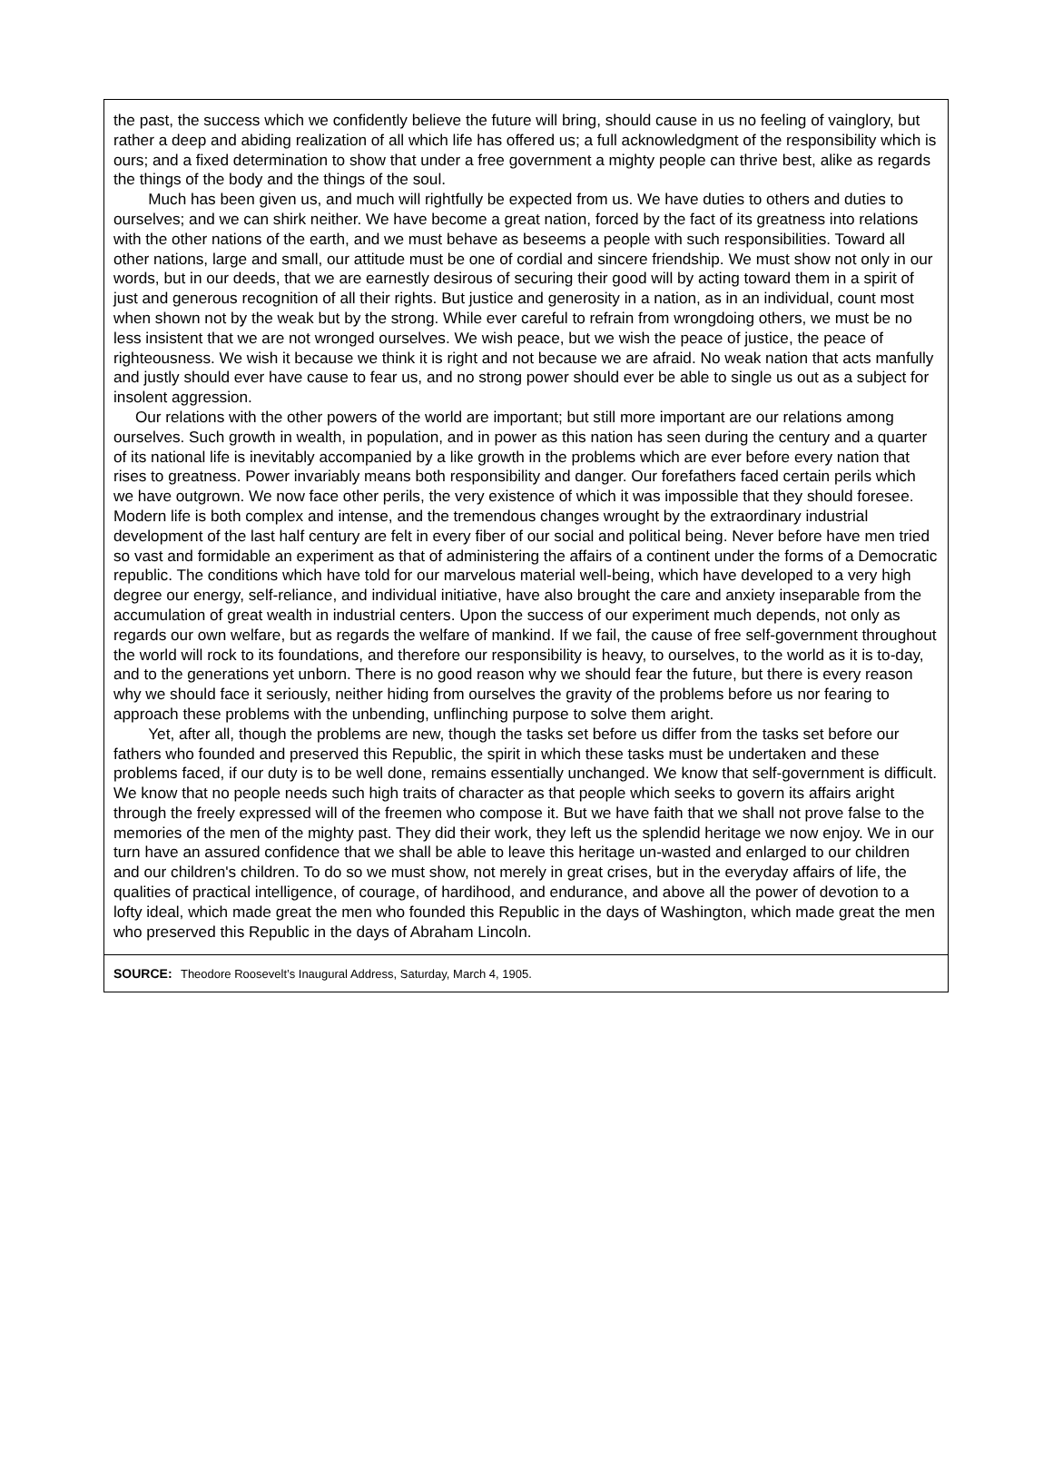the past, the success which we confidently believe the future will bring, should cause in us no feeling of vainglory, but rather a deep and abiding realization of all which life has offered us; a full acknowledgment of the responsibility which is ours; and a fixed determination to show that under a free government a mighty people can thrive best, alike as regards the things of the body and the things of the soul.
Much has been given us, and much will rightfully be expected from us. We have duties to others and duties to ourselves; and we can shirk neither. We have become a great nation, forced by the fact of its greatness into relations with the other nations of the earth, and we must behave as beseems a people with such responsibilities. Toward all other nations, large and small, our attitude must be one of cordial and sincere friendship. We must show not only in our words, but in our deeds, that we are earnestly desirous of securing their good will by acting toward them in a spirit of just and generous recognition of all their rights. But justice and generosity in a nation, as in an individual, count most when shown not by the weak but by the strong. While ever careful to refrain from wrongdoing others, we must be no less insistent that we are not wronged ourselves. We wish peace, but we wish the peace of justice, the peace of righteousness. We wish it because we think it is right and not because we are afraid. No weak nation that acts manfully and justly should ever have cause to fear us, and no strong power should ever be able to single us out as a subject for insolent aggression.
Our relations with the other powers of the world are important; but still more important are our relations among ourselves. Such growth in wealth, in population, and in power as this nation has seen during the century and a quarter of its national life is inevitably accompanied by a like growth in the problems which are ever before every nation that rises to greatness. Power invariably means both responsibility and danger. Our forefathers faced certain perils which we have outgrown. We now face other perils, the very existence of which it was impossible that they should foresee. Modern life is both complex and intense, and the tremendous changes wrought by the extraordinary industrial development of the last half century are felt in every fiber of our social and political being. Never before have men tried so vast and formidable an experiment as that of administering the affairs of a continent under the forms of a Democratic republic. The conditions which have told for our marvelous material well-being, which have developed to a very high degree our energy, self-reliance, and individual initiative, have also brought the care and anxiety inseparable from the accumulation of great wealth in industrial centers. Upon the success of our experiment much depends, not only as regards our own welfare, but as regards the welfare of mankind. If we fail, the cause of free self-government throughout the world will rock to its foundations, and therefore our responsibility is heavy, to ourselves, to the world as it is to-day, and to the generations yet unborn. There is no good reason why we should fear the future, but there is every reason why we should face it seriously, neither hiding from ourselves the gravity of the problems before us nor fearing to approach these problems with the unbending, unflinching purpose to solve them aright.
Yet, after all, though the problems are new, though the tasks set before us differ from the tasks set before our fathers who founded and preserved this Republic, the spirit in which these tasks must be undertaken and these problems faced, if our duty is to be well done, remains essentially unchanged. We know that self-government is difficult. We know that no people needs such high traits of character as that people which seeks to govern its affairs aright through the freely expressed will of the freemen who compose it. But we have faith that we shall not prove false to the memories of the men of the mighty past. They did their work, they left us the splendid heritage we now enjoy. We in our turn have an assured confidence that we shall be able to leave this heritage un-wasted and enlarged to our children and our children's children. To do so we must show, not merely in great crises, but in the everyday affairs of life, the qualities of practical intelligence, of courage, of hardihood, and endurance, and above all the power of devotion to a lofty ideal, which made great the men who founded this Republic in the days of Washington, which made great the men who preserved this Republic in the days of Abraham Lincoln.
SOURCE: Theodore Roosevelt’s Inaugural Address, Saturday, March 4, 1905.